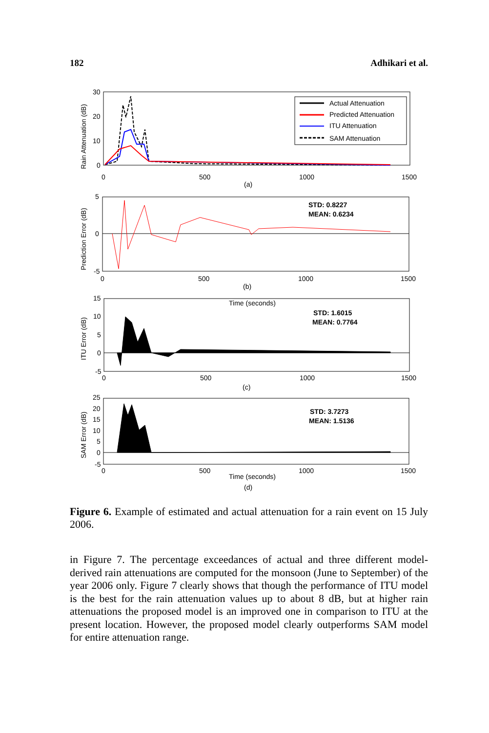182 Adhikari et al.
Actual Attenuation
Predicted Attenuation
ITU Attenuation
SAM Attenuation
30
20
10
0
0
500
1000
1500
(a)
5
0
-5
0
500
1000
1500
STD: 0.8227
MEAN: 0.6234
(b)
15
10
5
0
-5
Time (seconds)
STD: 1.6015
MEAN: 0.7764
0
500
1000
1500
(c)
25
20
15
10
5
0
-5
STD: 3.7273
MEAN: 1.5136
0
500
1000
1500
Time (seconds)
(d)
Rain Attenuation (dB)
Prediction Error (dB)
ITU Error (dB)
SAM Error (dB)
Figure 6. Example of estimated and actual attenuation for a rain event on 15 July 2006.
in Figure 7. The percentage exceedances of actual and three different model-derived rain attenuations are computed for the monsoon (June to September) of the year 2006 only. Figure 7 clearly shows that though the performance of ITU model is the best for the rain attenuation values up to about 8 dB, but at higher rain attenuations the proposed model is an improved one in comparison to ITU at the present location. However, the proposed model clearly outperforms SAM model for entire attenuation range.